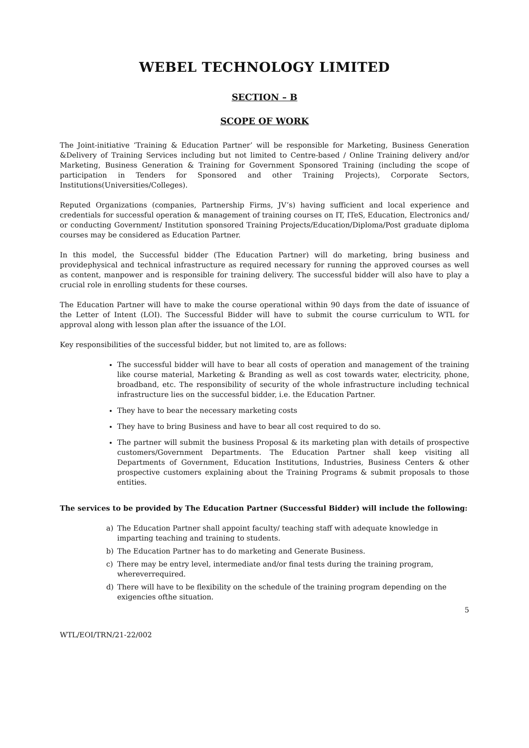WEBEL TECHNOLOGY LIMITED
SECTION – B
SCOPE OF WORK
The Joint-initiative ‘Training & Education Partner’ will be responsible for Marketing, Business Generation &Delivery of Training Services including but not limited to Centre-based / Online Training delivery and/or Marketing, Business Generation & Training for Government Sponsored Training (including the scope of participation in Tenders for Sponsored and other Training Projects), Corporate Sectors, Institutions(Universities/Colleges).
Reputed Organizations (companies, Partnership Firms, JV’s) having sufficient and local experience and credentials for successful operation & management of training courses on IT, ITeS, Education, Electronics and/ or conducting Government/ Institution sponsored Training Projects/Education/Diploma/Post graduate diploma courses may be considered as Education Partner.
In this model, the Successful bidder (The Education Partner) will do marketing, bring business and providephysical and technical infrastructure as required necessary for running the approved courses as well as content, manpower and is responsible for training delivery. The successful bidder will also have to play a crucial role in enrolling students for these courses.
The Education Partner will have to make the course operational within 90 days from the date of issuance of the Letter of Intent (LOI). The Successful Bidder will have to submit the course curriculum to WTL for approval along with lesson plan after the issuance of the LOI.
Key responsibilities of the successful bidder, but not limited to, are as follows:
The successful bidder will have to bear all costs of operation and management of the training like course material, Marketing & Branding as well as cost towards water, electricity, phone, broadband, etc. The responsibility of security of the whole infrastructure including technical infrastructure lies on the successful bidder, i.e. the Education Partner.
They have to bear the necessary marketing costs
They have to bring Business and have to bear all cost required to do so.
The partner will submit the business Proposal & its marketing plan with details of prospective customers/Government Departments. The Education Partner shall keep visiting all Departments of Government, Education Institutions, Industries, Business Centers & other prospective customers explaining about the Training Programs & submit proposals to those entities.
The services to be provided by The Education Partner (Successful Bidder) will include the following:
a) The Education Partner shall appoint faculty/ teaching staff with adequate knowledge in imparting teaching and training to students.
b) The Education Partner has to do marketing and Generate Business.
c) There may be entry level, intermediate and/or final tests during the training program, whereverrequired.
d) There will have to be flexibility on the schedule of the training program depending on the exigencies ofthe situation.
5
WTL/EOI/TRN/21-22/002